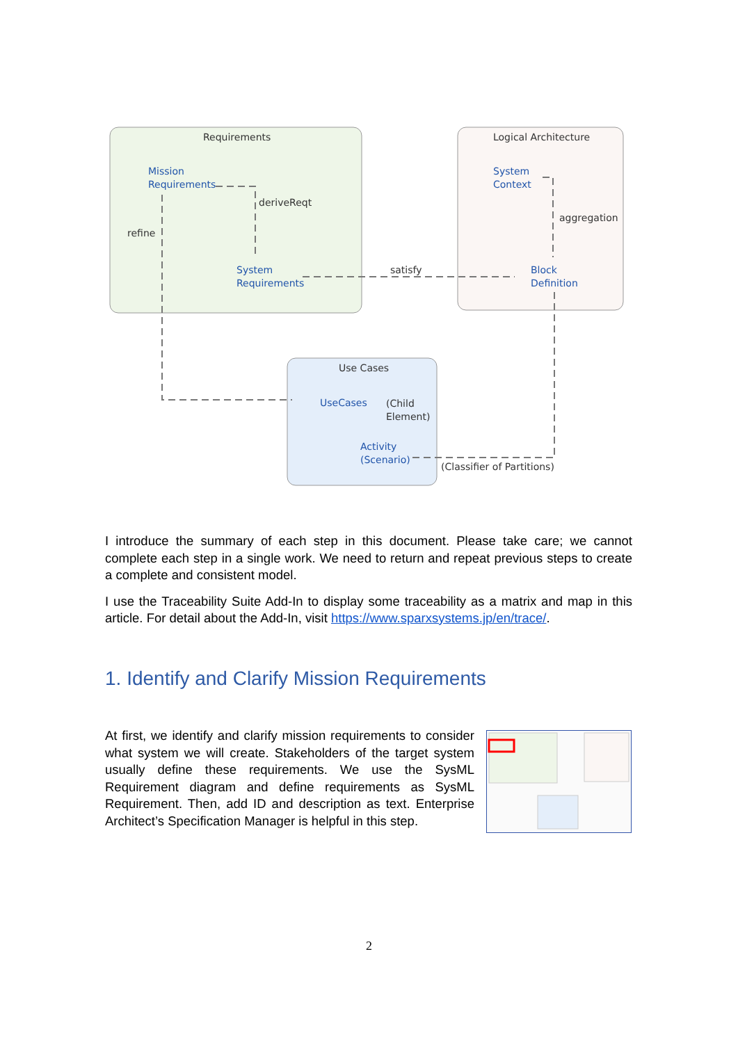Requirements
Logical Architecture
Use Cases
deriveReqt
refine
satisfy
aggregation
(Child
Element)
(Classifier of Partitions)
Mission
Requirements
System
Requirements
System
Context
Block
Definition
UseCases
Activity
(Scenario)
I introduce the summary of each step in this document. Please take care; we cannot complete each step in a single work. We need to return and repeat previous steps to create a complete and consistent model.
I use the Traceability Suite Add-In to display some traceability as a matrix and map in this article. For detail about the Add-In, visit https://www.sparxsystems.jp/en/trace/.
1. Identify and Clarify Mission Requirements
At first, we identify and clarify mission requirements to consider what system we will create. Stakeholders of the target system usually define these requirements. We use the SysML Requirement diagram and define requirements as SysML Requirement. Then, add ID and description as text. Enterprise Architect’s Specification Manager is helpful in this step.
2